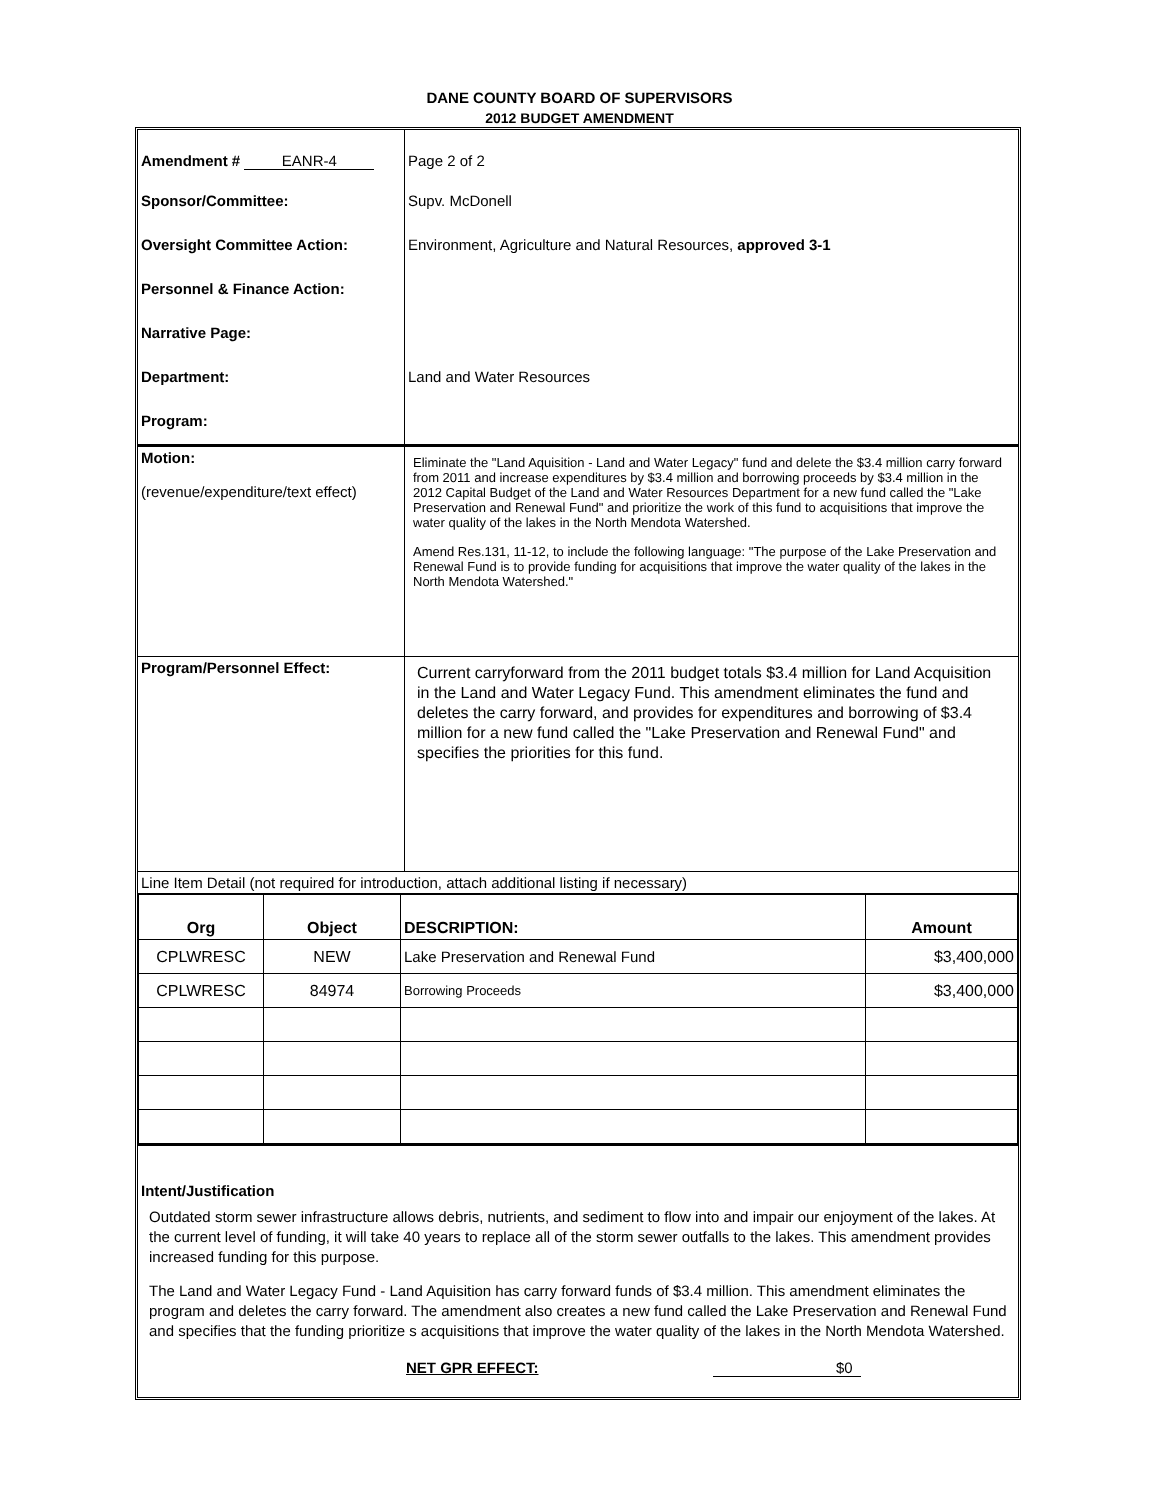DANE COUNTY BOARD OF SUPERVISORS
2012 BUDGET AMENDMENT
| Amendment # EANR-4 | Page 2 of 2 |
| Sponsor/Committee: | Supv. McDonell |
| Oversight Committee Action: | Environment, Agriculture and Natural Resources, approved 3-1 |
| Personnel & Finance Action: | |
| Narrative Page: | |
| Department: | Land and Water Resources |
| Program: | |
| Motion: (revenue/expenditure/text effect) | Eliminate the "Land Aquisition - Land and Water Legacy" fund and delete the $3.4 million carry forward from 2011 and increase expenditures by $3.4 million and borrowing proceeds by $3.4 million in the 2012 Capital Budget of the Land and Water Resources Department for a new fund called the "Lake Preservation and Renewal Fund" and prioritize the work of this fund to acquisitions that improve the water quality of the lakes in the North Mendota Watershed. Amend Res.131, 11-12, to include the following language: "The purpose of the Lake Preservation and Renewal Fund is to provide funding for acquisitions that improve the water quality of the lakes in the North Mendota Watershed." |
| Program/Personnel Effect: | Current carryforward from the 2011 budget totals $3.4 million for Land Acquisition in the Land and Water Legacy Fund. This amendment eliminates the fund and deletes the carry forward, and provides for expenditures and borrowing of $3.4 million for a new fund called the "Lake Preservation and Renewal Fund" and specifies the priorities for this fund. |
| Line Item Detail (not required for introduction, attach additional listing if necessary) | |
| Org | Object | DESCRIPTION: | Amount |
| --- | --- | --- | --- |
| CPLWRESC | NEW | Lake Preservation and Renewal Fund | $3,400,000 |
| CPLWRESC | 84974 | Borrowing Proceeds | $3,400,000 |
Intent/Justification
Outdated storm sewer infrastructure allows debris, nutrients, and sediment to flow into and impair our enjoyment of the lakes. At the current level of funding, it will take 40 years to replace all of the storm sewer outfalls to the lakes. This amendment provides increased funding for this purpose.
The Land and Water Legacy Fund - Land Aquisition has carry forward funds of $3.4 million. This amendment eliminates the program and deletes the carry forward. The amendment also creates a new fund called the Lake Preservation and Renewal Fund and specifies that the funding prioritize s acquisitions that improve the water quality of the lakes in the North Mendota Watershed.
NET GPR EFFECT: $0